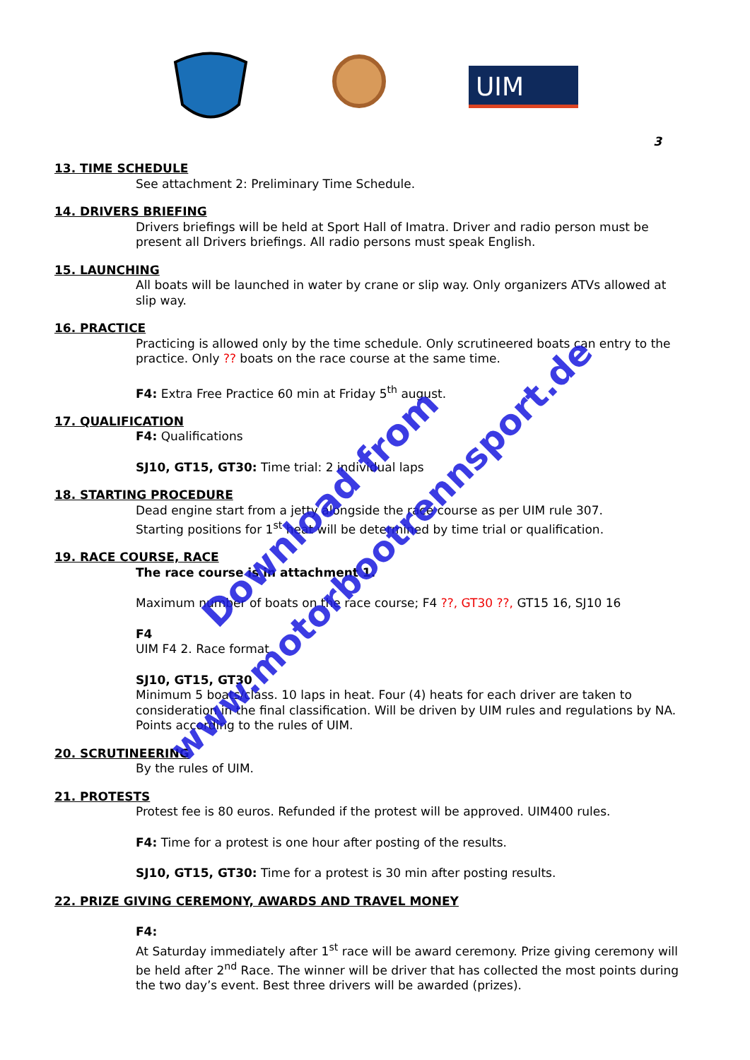Download from
www.motorbootrennsport.de
UIM
3
13. TIME SCHEDULE
See attachment 2: Preliminary Time Schedule.
14. DRIVERS BRIEFING
Drivers briefings will be held at Sport Hall of Imatra. Driver and radio person must be present all Drivers briefings. All radio persons must speak English.
15. LAUNCHING
All boats will be launched in water by crane or slip way. Only organizers ATVs allowed at slip way.
16. PRACTICE
Practicing is allowed only by the time schedule. Only scrutineered boats can entry to the practice. Only ?? boats on the race course at the same time.
F4: Extra Free Practice 60 min at Friday 5<sup>th</sup> august.
17. QUALIFICATION
F4: Qualifications
SJ10, GT15, GT30: Time trial: 2 individual laps
18. STARTING PROCEDURE
Dead engine start from a jetty alongside the race course as per UIM rule 307.
Starting positions for 1<sup>st</sup> heat will be determined by time trial or qualification.
19. RACE COURSE, RACE
The race course is in attachment 1.
Maximum number of boats on the race course; F4 ??, GT30 ??, GT15 16, SJ10 16
F4
UIM F4 2. Race format
SJ10, GT15, GT30
Minimum 5 boats/class. 10 laps in heat. Four (4) heats for each driver are taken to consideration in the final classification. Will be driven by UIM rules and regulations by NA. Points according to the rules of UIM.
20. SCRUTINEERING
By the rules of UIM.
21. PROTESTS
Protest fee is 80 euros. Refunded if the protest will be approved. UIM400 rules.
F4: Time for a protest is one hour after posting of the results.
SJ10, GT15, GT30: Time for a protest is 30 min after posting results.
22. PRIZE GIVING CEREMONY, AWARDS AND TRAVEL MONEY
F4:
At Saturday immediately after 1<sup>st</sup> race will be award ceremony. Prize giving ceremony will be held after 2<sup>nd</sup> Race. The winner will be driver that has collected the most points during the two day’s event. Best three drivers will be awarded (prizes).